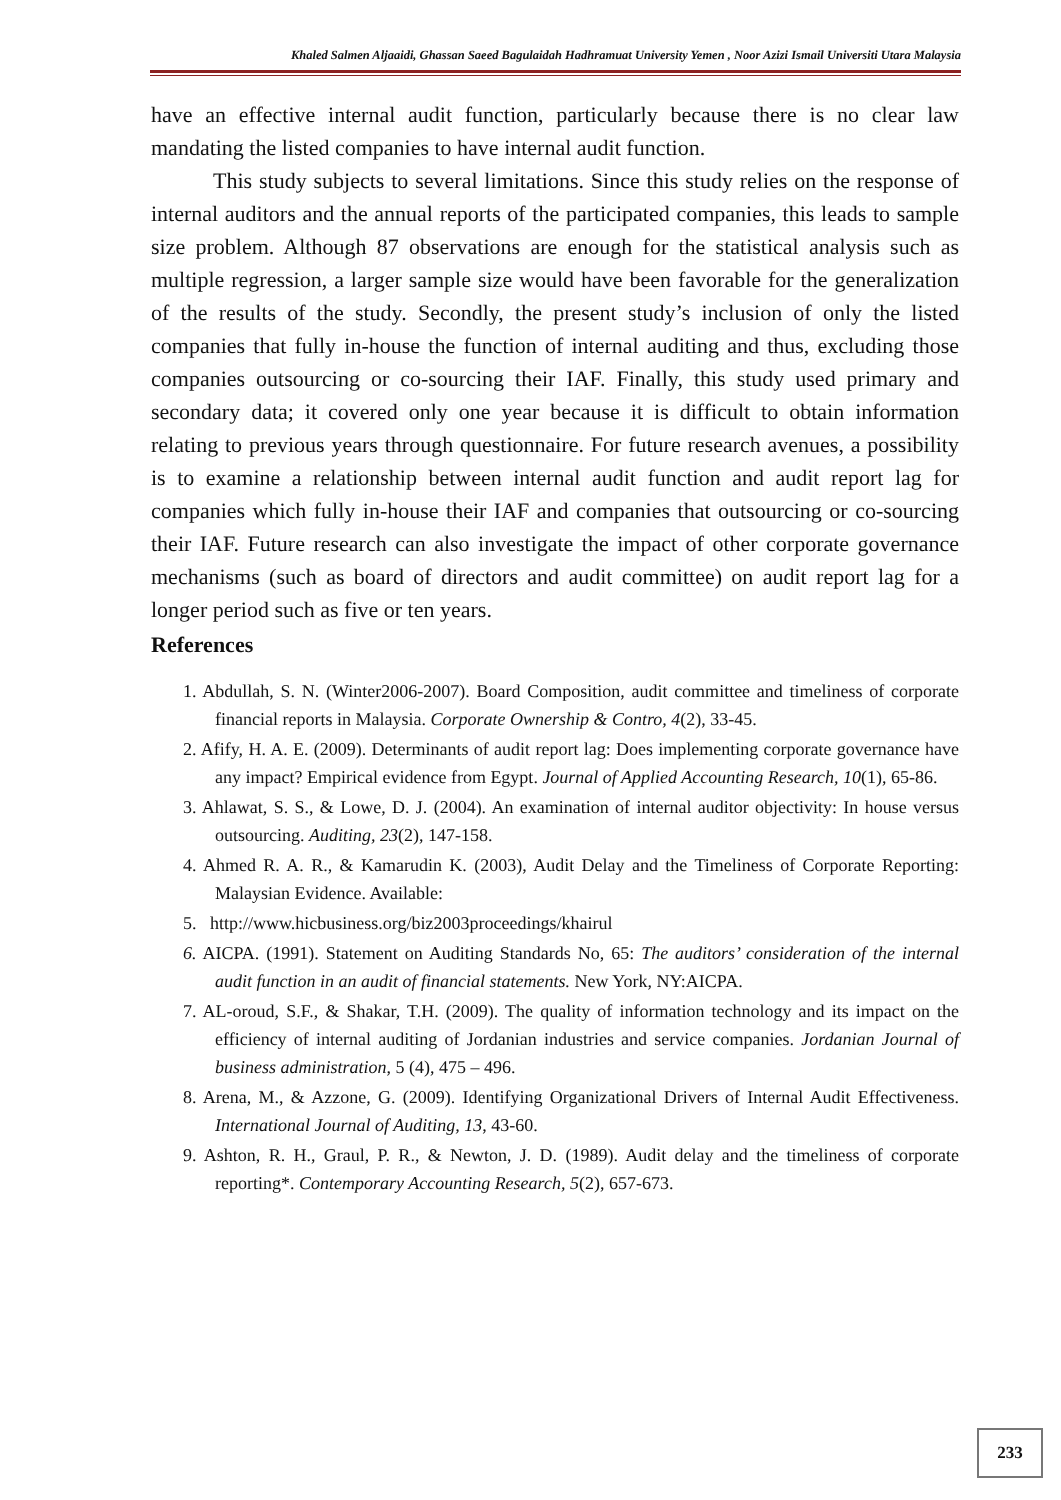Khaled Salmen Aljaaidi, Ghassan Saeed Bagulaidah Hadhramuat University Yemen , Noor Azizi Ismail Universiti Utara Malaysia
have an effective internal audit function, particularly because there is no clear law mandating the listed companies to have internal audit function.
This study subjects to several limitations. Since this study relies on the response of internal auditors and the annual reports of the participated companies, this leads to sample size problem. Although 87 observations are enough for the statistical analysis such as multiple regression, a larger sample size would have been favorable for the generalization of the results of the study. Secondly, the present study’s inclusion of only the listed companies that fully in-house the function of internal auditing and thus, excluding those companies outsourcing or co-sourcing their IAF. Finally, this study used primary and secondary data; it covered only one year because it is difficult to obtain information relating to previous years through questionnaire. For future research avenues, a possibility is to examine a relationship between internal audit function and audit report lag for companies which fully in-house their IAF and companies that outsourcing or co-sourcing their IAF. Future research can also investigate the impact of other corporate governance mechanisms (such as board of directors and audit committee) on audit report lag for a longer period such as five or ten years.
References
1. Abdullah, S. N. (Winter2006-2007). Board Composition, audit committee and timeliness of corporate financial reports in Malaysia. Corporate Ownership & Contro, 4(2), 33-45.
2. Afify, H. A. E. (2009). Determinants of audit report lag: Does implementing corporate governance have any impact? Empirical evidence from Egypt. Journal of Applied Accounting Research, 10(1), 65-86.
3. Ahlawat, S. S., & Lowe, D. J. (2004). An examination of internal auditor objectivity: In house versus outsourcing. Auditing, 23(2), 147-158.
4. Ahmed R. A. R., & Kamarudin K. (2003), Audit Delay and the Timeliness of Corporate Reporting: Malaysian Evidence. Available:
5. http://www.hicbusiness.org/biz2003proceedings/khairul
6. AICPA. (1991). Statement on Auditing Standards No, 65: The auditors’ consideration of the internal audit function in an audit of financial statements. New York, NY:AICPA.
7. AL-oroud, S.F., & Shakar, T.H. (2009). The quality of information technology and its impact on the efficiency of internal auditing of Jordanian industries and service companies. Jordanian Journal of business administration, 5 (4), 475 – 496.
8. Arena, M., & Azzone, G. (2009). Identifying Organizational Drivers of Internal Audit Effectiveness. International Journal of Auditing, 13, 43-60.
9. Ashton, R. H., Graul, P. R., & Newton, J. D. (1989). Audit delay and the timeliness of corporate reporting*. Contemporary Accounting Research, 5(2), 657-673.
233